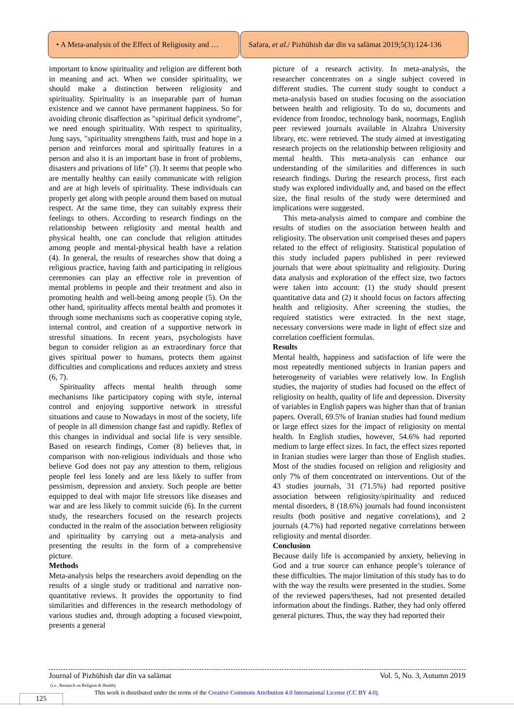• A Meta-analysis of the Effect of Religiosity and …
Safara, et al. / Pizhūhish dar dīn va salāmat 2019;5(3):124-136
important to know spirituality and religion are different both in meaning and act. When we consider spirituality, we should make a distinction between religiosity and spirituality. Spirituality is an inseparable part of human existence and we cannot have permanent happiness. So for avoiding chronic disaffection as "spiritual deficit syndrome", we need enough spirituality. With respect to spirituality, Jung says, "spirituality strengthens faith, trust and hope in a person and reinforces moral and spiritually features in a person and also it is an important base in front of problems, disasters and privations of life" (3). It seems that people who are mentally healthy can easily communicate with religion and are at high levels of spirituality. These individuals can properly get along with people around them based on mutual respect. At the same time, they can suitably express their feelings to others. According to research findings on the relationship between religiosity and mental health and physical health, one can conclude that religion attitudes among people and mental-physical health have a relation (4). In general, the results of researches show that doing a religious practice, having faith and participating in religious ceremonies can play an effective role in prevention of mental problems in people and their treatment and also in promoting health and well-being among people (5). On the other hand, spirituality affects mental health and promotes it through some mechanisms such as cooperative coping style, internal control, and creation of a supportive network in stressful situations. In recent years, psychologists have begun to consider religion as an extraordinary force that gives spiritual power to humans, protects them against difficulties and complications and reduces anxiety and stress (6, 7).
Spirituality affects mental health through some mechanisms like participatory coping with style, internal control and enjoying supportive network in stressful situations and cause to Nowadays in most of the society, life of people in all dimension change fast and rapidly. Reflex of this changes in individual and social life is very sensible. Based on research findings, Comer (8) believes that, in comparison with non-religious individuals and those who believe God does not pay any attention to them, religious people feel less lonely and are less likely to suffer from pessimism, depression and anxiety. Such people are better equipped to deal with major life stressors like diseases and war and are less likely to commit suicide (6). In the current study, the researchers focused on the research projects conducted in the realm of the association between religiosity and spirituality by carrying out a meta-analysis and presenting the results in the form of a comprehensive picture.
Methods
Meta-analysis helps the researchers avoid depending on the results of a single study or traditional and narrative non-quantitative reviews. It provides the opportunity to find similarities and differences in the research methodology of various studies and, through adopting a focused viewpoint, presents a general
picture of a research activity. In meta-analysis, the researcher concentrates on a single subject covered in different studies. The current study sought to conduct a meta-analysis based on studies focusing on the association between health and religiosity. To do so, documents and evidence from Irondoc, technology bank, noormags, English peer reviewed journals available in Alzahra University library, etc. were retrieved. The study aimed at investigating research projects on the relationship between religiosity and mental health. This meta-analysis can enhance our understanding of the similarities and differences in such research findings. During the research process, first each study was explored individually and, and based on the effect size, the final results of the study were determined and implications were suggested.
This meta-analysis aimed to compare and combine the results of studies on the association between health and religiosity. The observation unit comprised theses and papers related to the effect of religiosity. Statistical population of this study included papers published in peer reviewed journals that were about spirituality and religiosity. During data analysis and exploration of the effect size, two factors were taken into account: (1) the study should present quantitative data and (2) it should focus on factors affecting health and religiosity. After screening the studies, the required statistics were extracted. In the next stage, necessary conversions were made in light of effect size and correlation coefficient formulas.
Results
Mental health, happiness and satisfaction of life were the most repeatedly mentioned subjects in Iranian papers and heterogeneity of variables were relatively low. In English studies, the majority of studies had focused on the effect of religiosity on health, quality of life and depression. Diversity of variables in English papers was higher than that of Iranian papers. Overall, 69.5% of Iranian studies had found medium or large effect sizes for the impact of religiosity on mental health. In English studies, however, 54.6% had reported medium to large effect sizes. In fact, the effect sizes reported in Iranian studies were larger than those of English studies. Most of the studies focused on religion and religiosity and only 7% of them concentrated on interventions. Out of the 43 studies journals, 31 (71.5%) had reported positive association between religiosity/spirituality and reduced mental disorders, 8 (18.6%) journals had found inconsistent results (both positive and negative correlations), and 2 journals (4.7%) had reported negative correlations between religiosity and mental disorder.
Conclusion
Because daily life is accompanied by anxiety, believing in God and a true source can enhance people’s tolerance of these difficulties. The major limitation of this study has to do with the way the results were presented in the studies. Some of the reviewed papers/theses, had not presented detailed information about the findings. Rather, they had only offered general pictures. Thus, the way they had reported their
Journal of Pizhūhish dar dīn va salāmat Vol. 5, No. 3, Autumn 2019
(i.e., Research on Religion & Health)
This work is distributed under the terms of the Creative Commons Attribution 4.0 International License (CC BY 4.0).
125